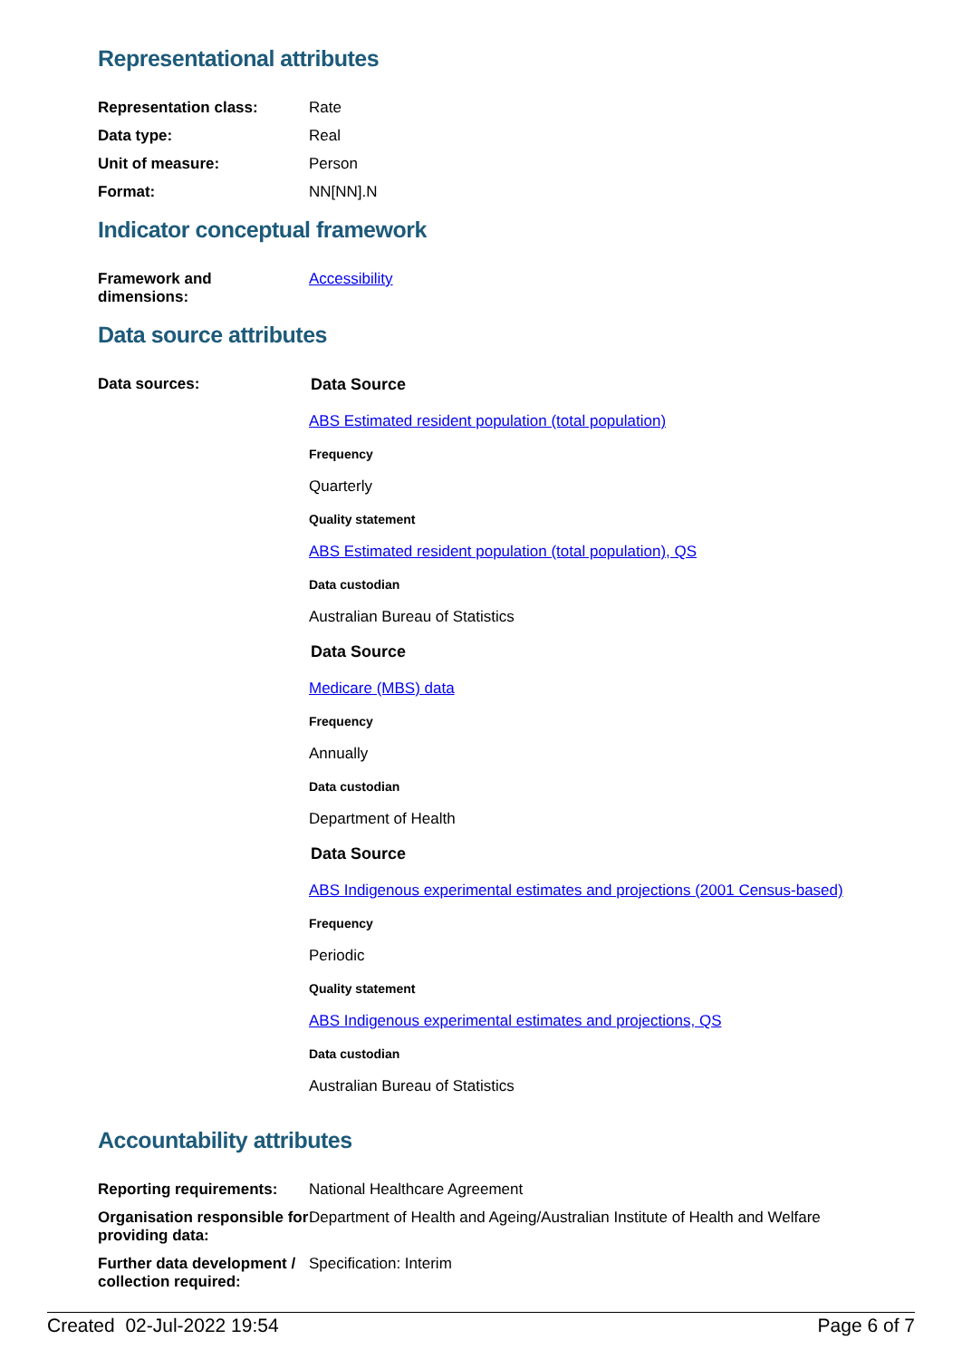Representational attributes
| Representation class: | Rate |
| Data type: | Real |
| Unit of measure: | Person |
| Format: | NN[NN].N |
Indicator conceptual framework
| Framework and dimensions: | Accessibility |
Data source attributes
| Data sources: | Data Source ABS Estimated resident population (total population) Frequency Quarterly Quality statement ABS Estimated resident population (total population), QS Data custodian Australian Bureau of Statistics Data Source Medicare (MBS) data Frequency Annually Data custodian Department of Health Data Source ABS Indigenous experimental estimates and projections (2001 Census-based) Frequency Periodic Quality statement ABS Indigenous experimental estimates and projections, QS Data custodian Australian Bureau of Statistics |
Accountability attributes
| Reporting requirements: | National Healthcare Agreement |
| Organisation responsible for providing data: | Department of Health and Ageing/Australian Institute of Health and Welfare |
| Further data development / collection required: | Specification: Interim |
Created 02-Jul-2022 19:54 Page 6 of 7